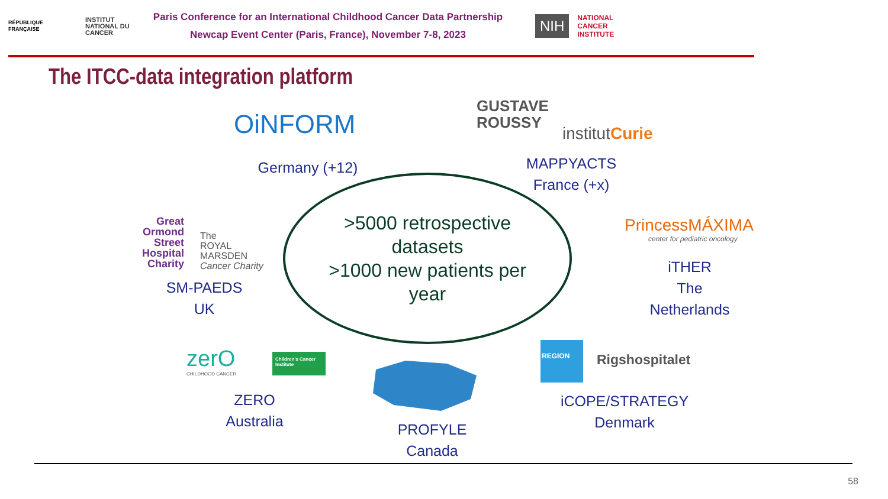RÉPUBLIQUE FRANÇAISE
INSTITUT NATIONAL DU CANCER
Paris Conference for an International Childhood Cancer Data Partnership
Newcap Event Center (Paris, France), November 7-8, 2023
NIH
NATIONAL
CANCER
INSTITUTE
The ITCC-data integration platform
OiNFORM
Germany (+12)
GUSTAVE
ROUSSY
institutCurie
MAPPYACTS
France (+x)
Great
Ormond
Street
Hospital
Charity
The
ROYAL
MARSDEN
Cancer Charity
SM-PAEDS
UK
>5000 retrospective
datasets
>1000 new patients per
year
PrincessMÁXIMA
center for pediatric oncology
iTHER
The
Netherlands
zerO
CHILDHOOD CANCER
Children's Cancer Institute
ZERO
Australia
PROFYLE
Canada
REGION
Rigshospitalet
iCOPE/STRATEGY
Denmark
58